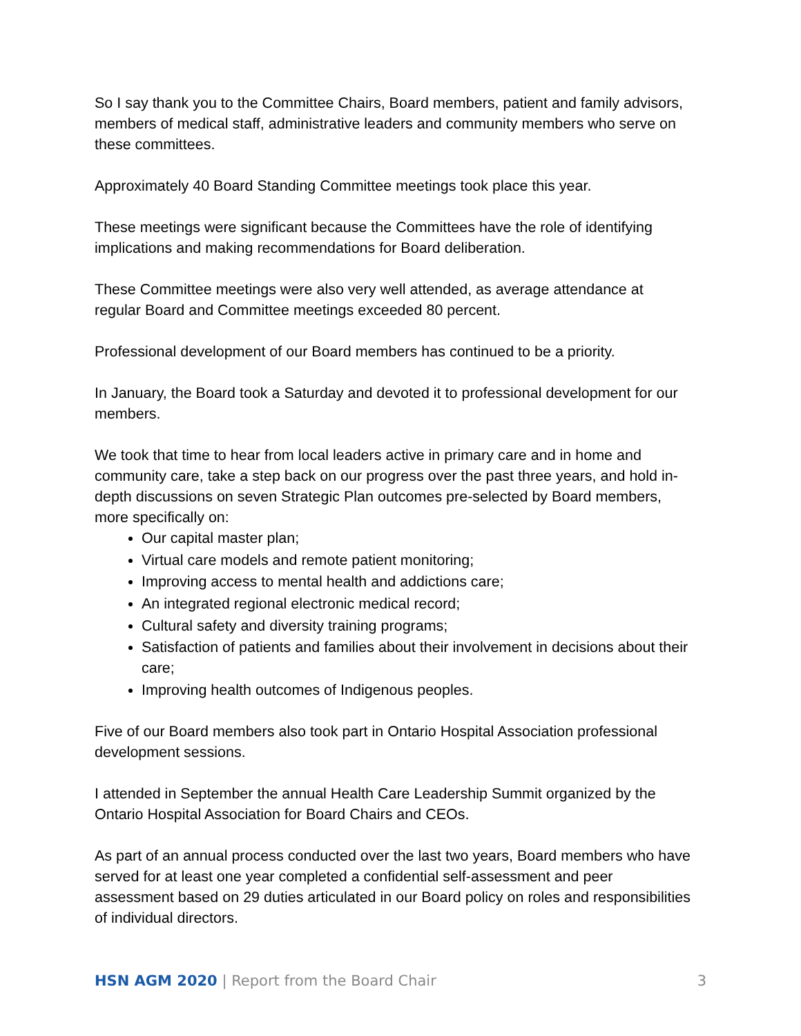So I say thank you to the Committee Chairs, Board members, patient and family advisors, members of medical staff, administrative leaders and community members who serve on these committees.
Approximately 40 Board Standing Committee meetings took place this year.
These meetings were significant because the Committees have the role of identifying implications and making recommendations for Board deliberation.
These Committee meetings were also very well attended, as average attendance at regular Board and Committee meetings exceeded 80 percent.
Professional development of our Board members has continued to be a priority.
In January, the Board took a Saturday and devoted it to professional development for our members.
We took that time to hear from local leaders active in primary care and in home and community care, take a step back on our progress over the past three years, and hold in-depth discussions on seven Strategic Plan outcomes pre-selected by Board members, more specifically on:
Our capital master plan;
Virtual care models and remote patient monitoring;
Improving access to mental health and addictions care;
An integrated regional electronic medical record;
Cultural safety and diversity training programs;
Satisfaction of patients and families about their involvement in decisions about their care;
Improving health outcomes of Indigenous peoples.
Five of our Board members also took part in Ontario Hospital Association professional development sessions.
I attended in September the annual Health Care Leadership Summit organized by the Ontario Hospital Association for Board Chairs and CEOs.
As part of an annual process conducted over the last two years, Board members who have served for at least one year completed a confidential self-assessment and peer assessment based on 29 duties articulated in our Board policy on roles and responsibilities of individual directors.
HSN AGM 2020 | Report from the Board Chair 3